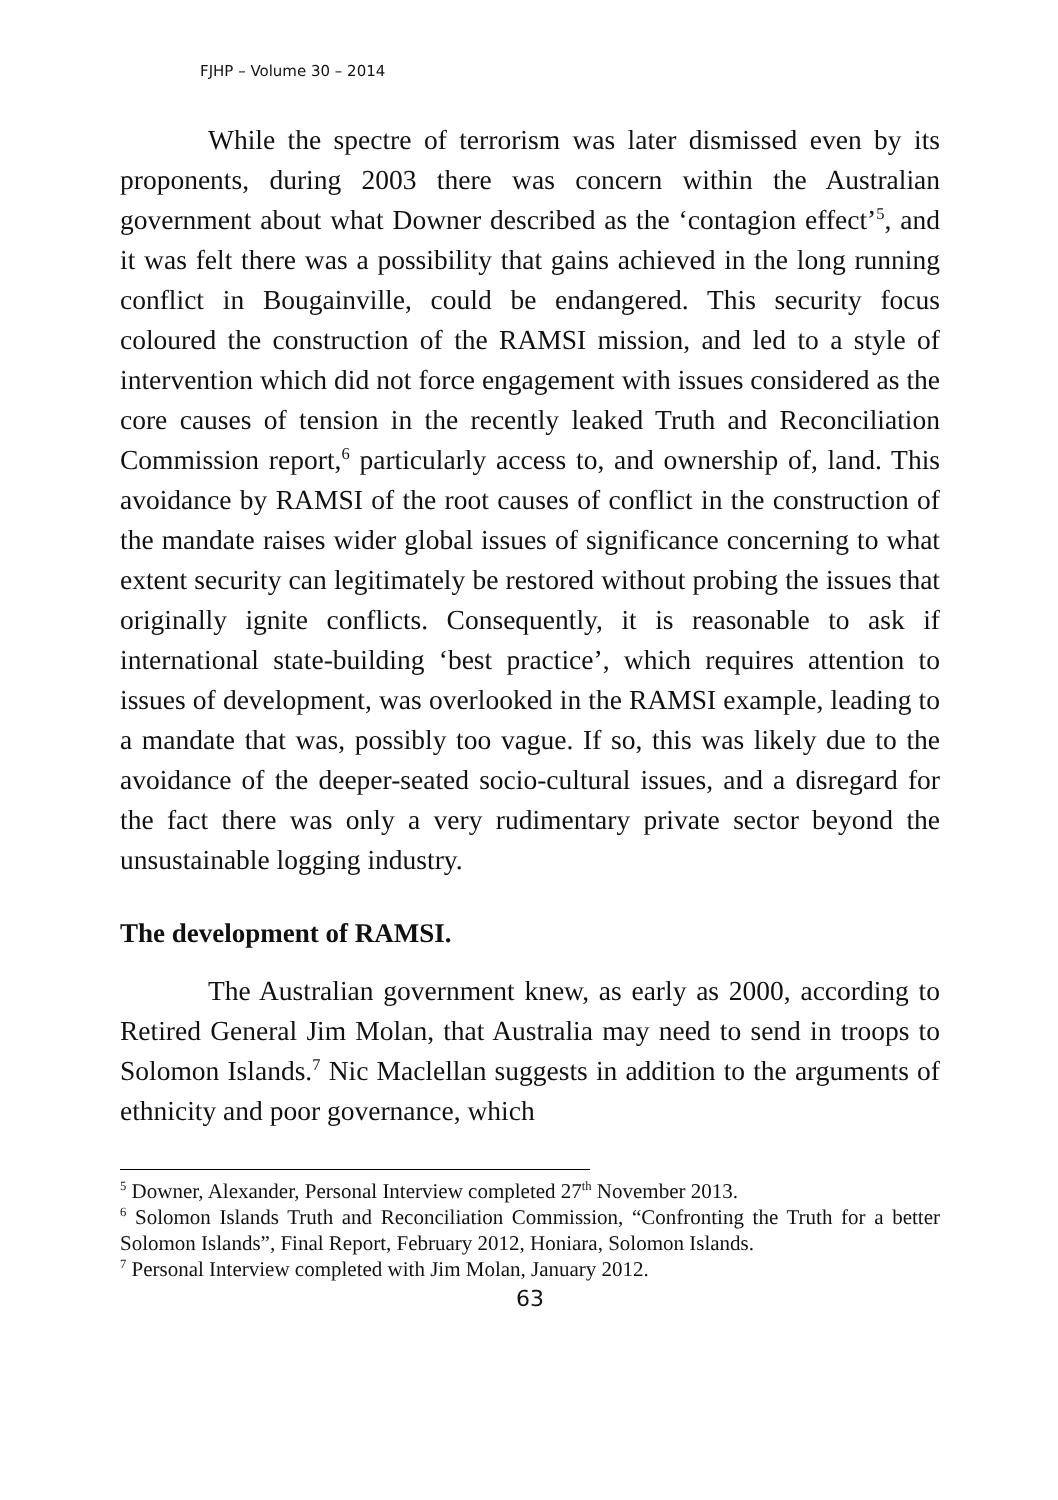FJHP – Volume 30 – 2014
While the spectre of terrorism was later dismissed even by its proponents, during 2003 there was concern within the Australian government about what Downer described as the ‘contagion effect’<sup>5</sup>, and it was felt there was a possibility that gains achieved in the long running conflict in Bougainville, could be endangered. This security focus coloured the construction of the RAMSI mission, and led to a style of intervention which did not force engagement with issues considered as the core causes of tension in the recently leaked Truth and Reconciliation Commission report,<sup>6</sup> particularly access to, and ownership of, land. This avoidance by RAMSI of the root causes of conflict in the construction of the mandate raises wider global issues of significance concerning to what extent security can legitimately be restored without probing the issues that originally ignite conflicts. Consequently, it is reasonable to ask if international state-building ‘best practice’, which requires attention to issues of development, was overlooked in the RAMSI example, leading to a mandate that was, possibly too vague. If so, this was likely due to the avoidance of the deeper-seated socio-cultural issues, and a disregard for the fact there was only a very rudimentary private sector beyond the unsustainable logging industry.
The development of RAMSI.
The Australian government knew, as early as 2000, according to Retired General Jim Molan, that Australia may need to send in troops to Solomon Islands.<sup>7</sup> Nic Maclellan suggests in addition to the arguments of ethnicity and poor governance, which
<sup>5</sup> Downer, Alexander, Personal Interview completed 27<sup>th</sup> November 2013.
<sup>6</sup> Solomon Islands Truth and Reconciliation Commission, “Confronting the Truth for a better Solomon Islands”, Final Report, February 2012, Honiara, Solomon Islands.
<sup>7</sup> Personal Interview completed with Jim Molan, January 2012.
63